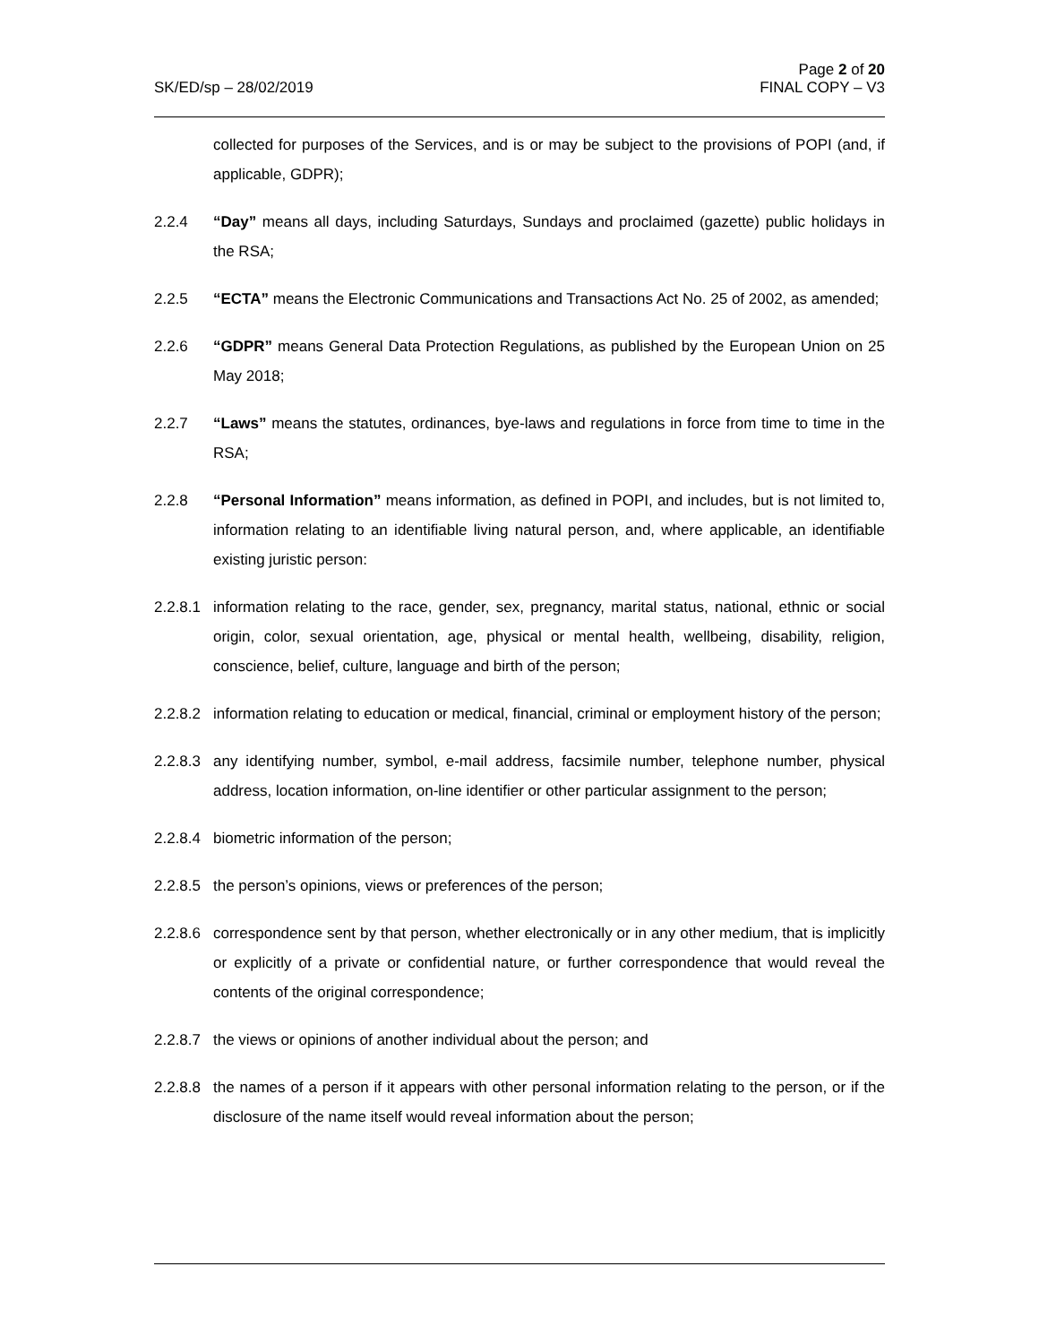SK/ED/sp – 28/02/2019
Page 2 of 20
FINAL COPY – V3
collected for purposes of the Services, and is or may be subject to the provisions of POPI (and, if applicable, GDPR);
2.2.4 “Day” means all days, including Saturdays, Sundays and proclaimed (gazette) public holidays in the RSA;
2.2.5 “ECTA” means the Electronic Communications and Transactions Act No. 25 of 2002, as amended;
2.2.6 “GDPR” means General Data Protection Regulations, as published by the European Union on 25 May 2018;
2.2.7 “Laws” means the statutes, ordinances, bye-laws and regulations in force from time to time in the RSA;
2.2.8 “Personal Information” means information, as defined in POPI, and includes, but is not limited to, information relating to an identifiable living natural person, and, where applicable, an identifiable existing juristic person:
2.2.8.1
information relating to the race, gender, sex, pregnancy, marital status, national, ethnic or social origin, color, sexual orientation, age, physical or mental health, wellbeing, disability, religion, conscience, belief, culture, language and birth of the person;
2.2.8.2
information relating to education or medical, financial, criminal or employment history of the person;
2.2.8.3
any identifying number, symbol, e-mail address, facsimile number, telephone number, physical address, location information, on-line identifier or other particular assignment to the person;
2.2.8.4
biometric information of the person;
2.2.8.5
the person’s opinions, views or preferences of the person;
2.2.8.6
correspondence sent by that person, whether electronically or in any other medium, that is implicitly or explicitly of a private or confidential nature, or further correspondence that would reveal the contents of the original correspondence;
2.2.8.7
the views or opinions of another individual about the person; and
2.2.8.8
the names of a person if it appears with other personal information relating to the person, or if the disclosure of the name itself would reveal information about the person;